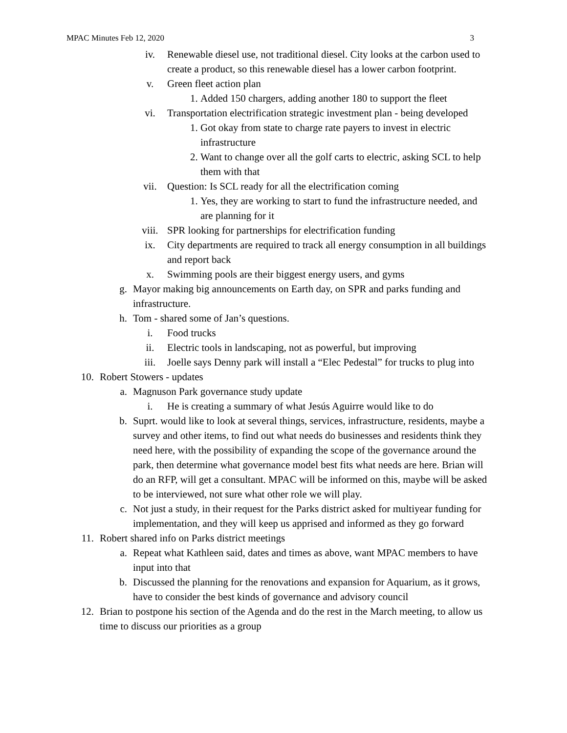MPAC Minutes Feb 12, 2020 3
iv. Renewable diesel use, not traditional diesel. City looks at the carbon used to create a product, so this renewable diesel has a lower carbon footprint.
v. Green fleet action plan
1. Added 150 chargers, adding another 180 to support the fleet
vi. Transportation electrification strategic investment plan - being developed
1. Got okay from state to charge rate payers to invest in electric infrastructure
2. Want to change over all the golf carts to electric, asking SCL to help them with that
vii. Question: Is SCL ready for all the electrification coming
1. Yes, they are working to start to fund the infrastructure needed, and are planning for it
viii. SPR looking for partnerships for electrification funding
ix. City departments are required to track all energy consumption in all buildings and report back
x. Swimming pools are their biggest energy users, and gyms
g. Mayor making big announcements on Earth day, on SPR and parks funding and infrastructure.
h. Tom - shared some of Jan’s questions.
i. Food trucks
ii. Electric tools in landscaping, not as powerful, but improving
iii. Joelle says Denny park will install a “Elec Pedestal” for trucks to plug into
10. Robert Stowers - updates
a. Magnuson Park governance study update
i. He is creating a summary of what Jesús Aguirre would like to do
b. Suprt. would like to look at several things, services, infrastructure, residents, maybe a survey and other items, to find out what needs do businesses and residents think they need here, with the possibility of expanding the scope of the governance around the park, then determine what governance model best fits what needs are here. Brian will do an RFP, will get a consultant. MPAC will be informed on this, maybe will be asked to be interviewed, not sure what other role we will play.
c. Not just a study, in their request for the Parks district asked for multiyear funding for implementation, and they will keep us apprised and informed as they go forward
11. Robert shared info on Parks district meetings
a. Repeat what Kathleen said, dates and times as above, want MPAC members to have input into that
b. Discussed the planning for the renovations and expansion for Aquarium, as it grows, have to consider the best kinds of governance and advisory council
12. Brian to postpone his section of the Agenda and do the rest in the March meeting, to allow us time to discuss our priorities as a group